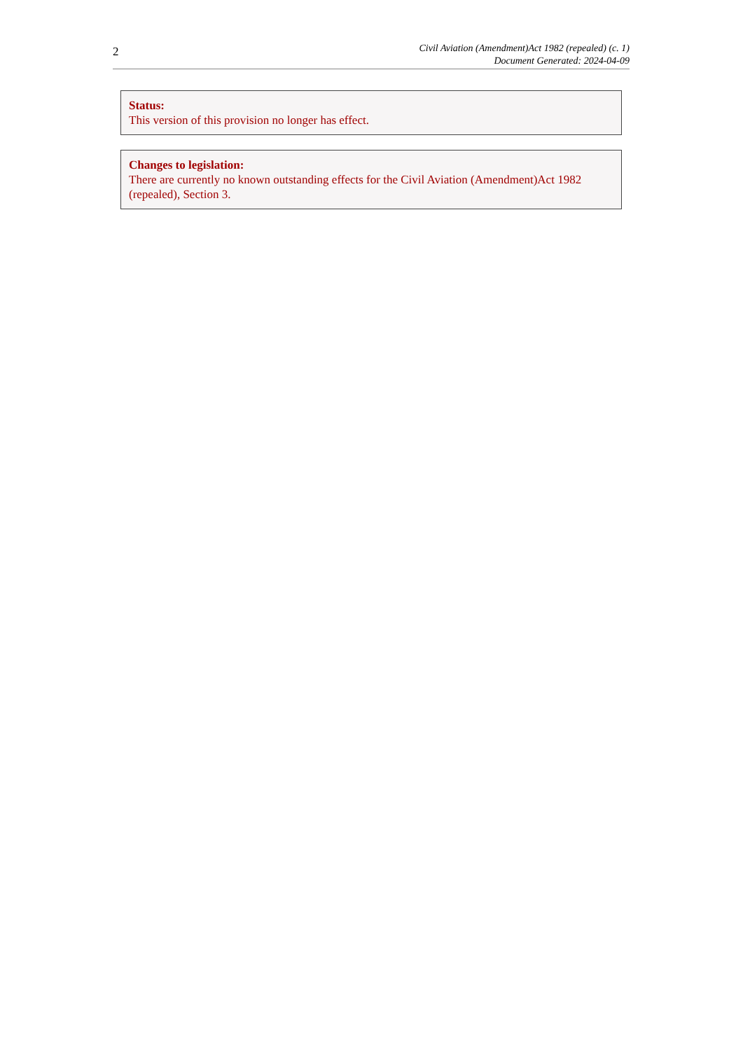2
Civil Aviation (Amendment)Act 1982 (repealed) (c. 1)
Document Generated: 2024-04-09
Status:
This version of this provision no longer has effect.
Changes to legislation:
There are currently no known outstanding effects for the Civil Aviation (Amendment)Act 1982 (repealed), Section 3.